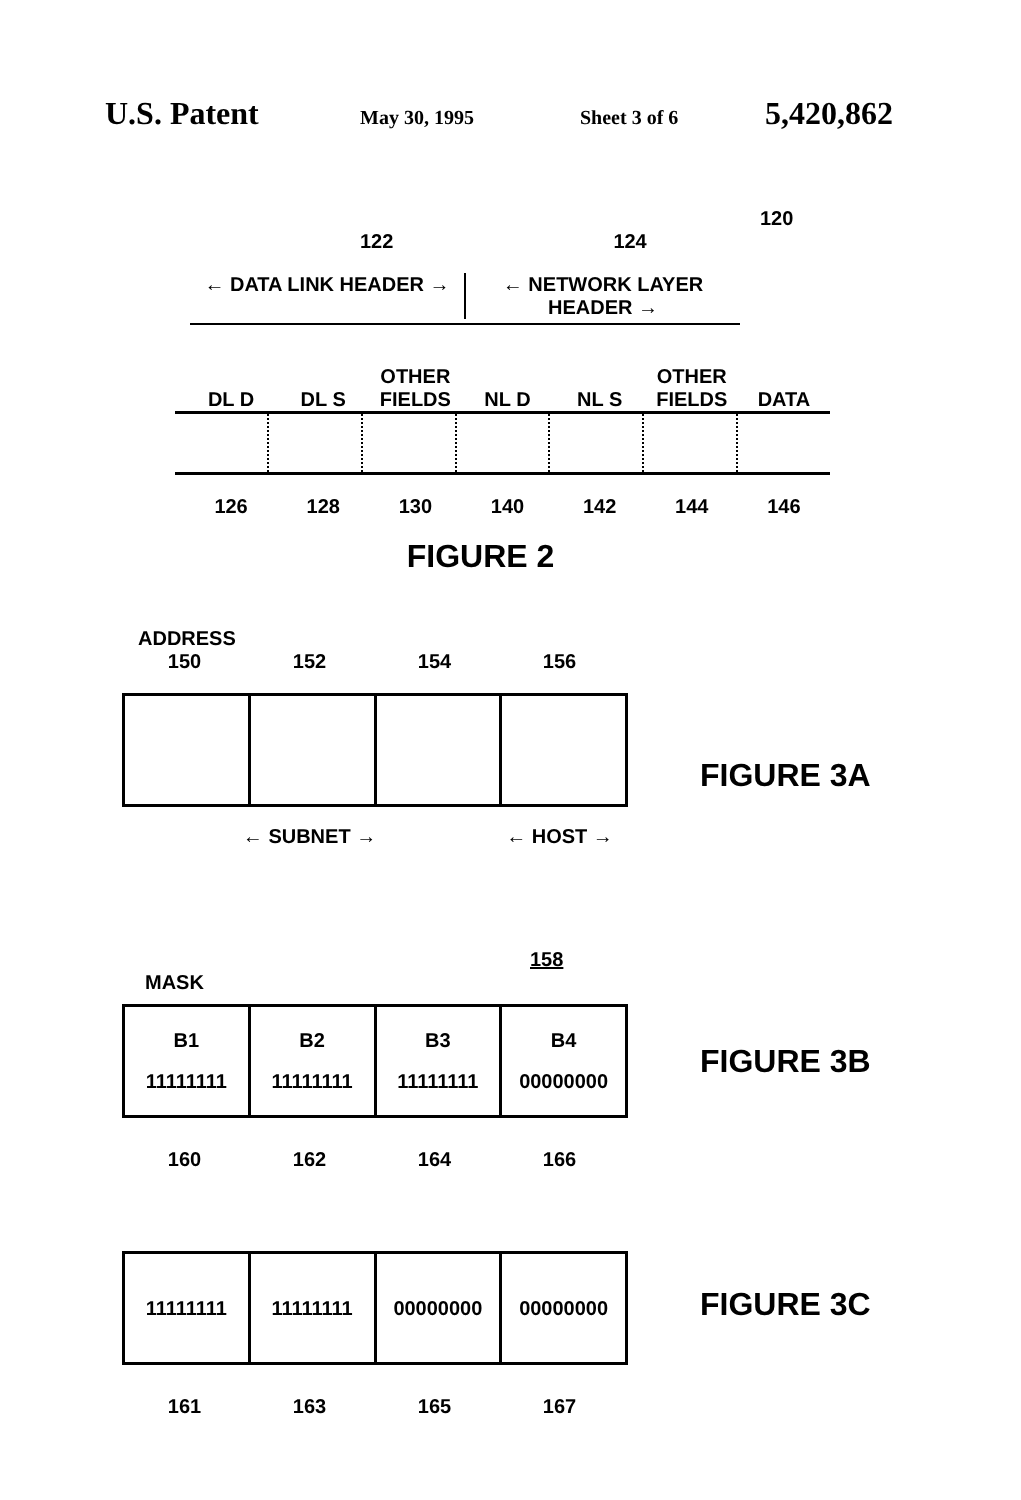U.S. Patent May 30, 1995 Sheet 3 of 6 5,420,862
120
122 124
← DATA LINK HEADER → ← NETWORK LAYER HEADER →
DL D DL S OTHER FIELDS NL D NL S OTHER FIELDS DATA
126 128 130 140 142 144 146
FIGURE 2
ADDRESS
150 152 154 156
← SUBNET → ← HOST →
FIGURE 3A
158
MASK
B1
11111111
B2
11111111
B3
11111111
B4
00000000
160 162 164 166
FIGURE 3B
11111111 11111111 00000000 00000000
161 163 165 167
FIGURE 3C